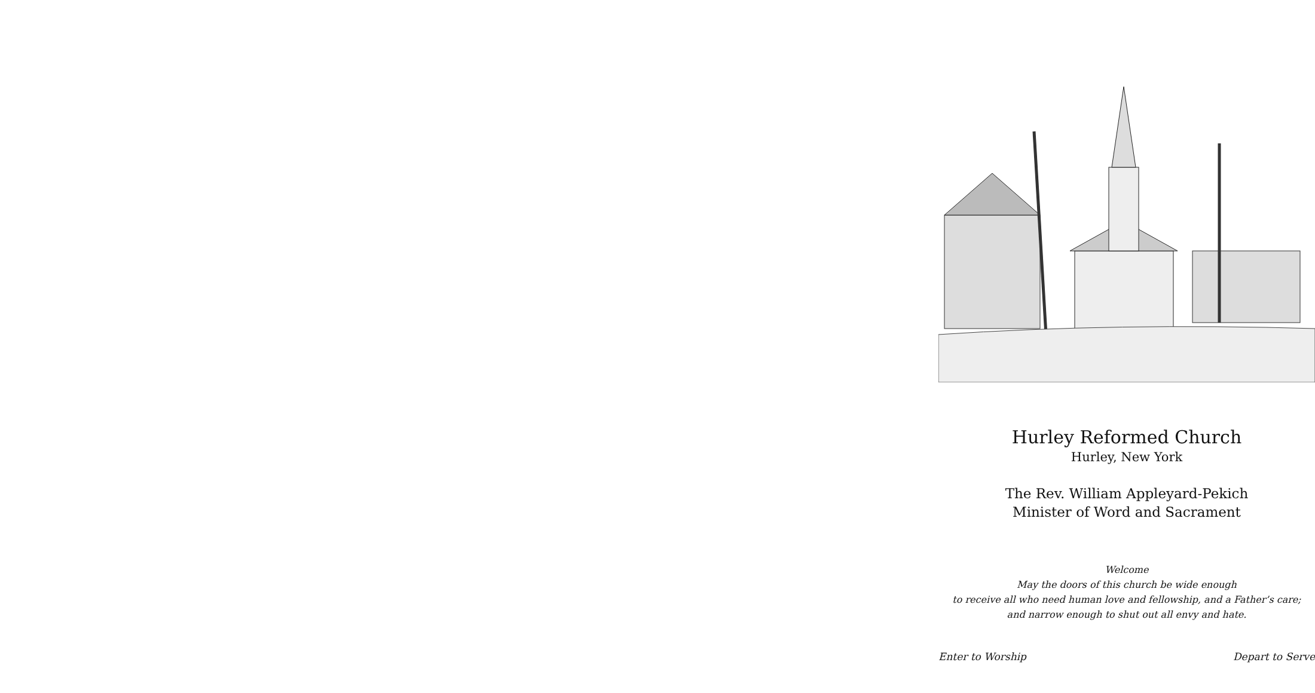Hurley Reformed Church
Hurley, New York
The Rev. William Appleyard-Pekich
Minister of Word and Sacrament
Welcome
May the doors of this church be wide enough
to receive all who need human love and fellowship, and a Father’s care;
and narrow enough to shut out all envy and hate.
Enter to Worship Depart to Serve